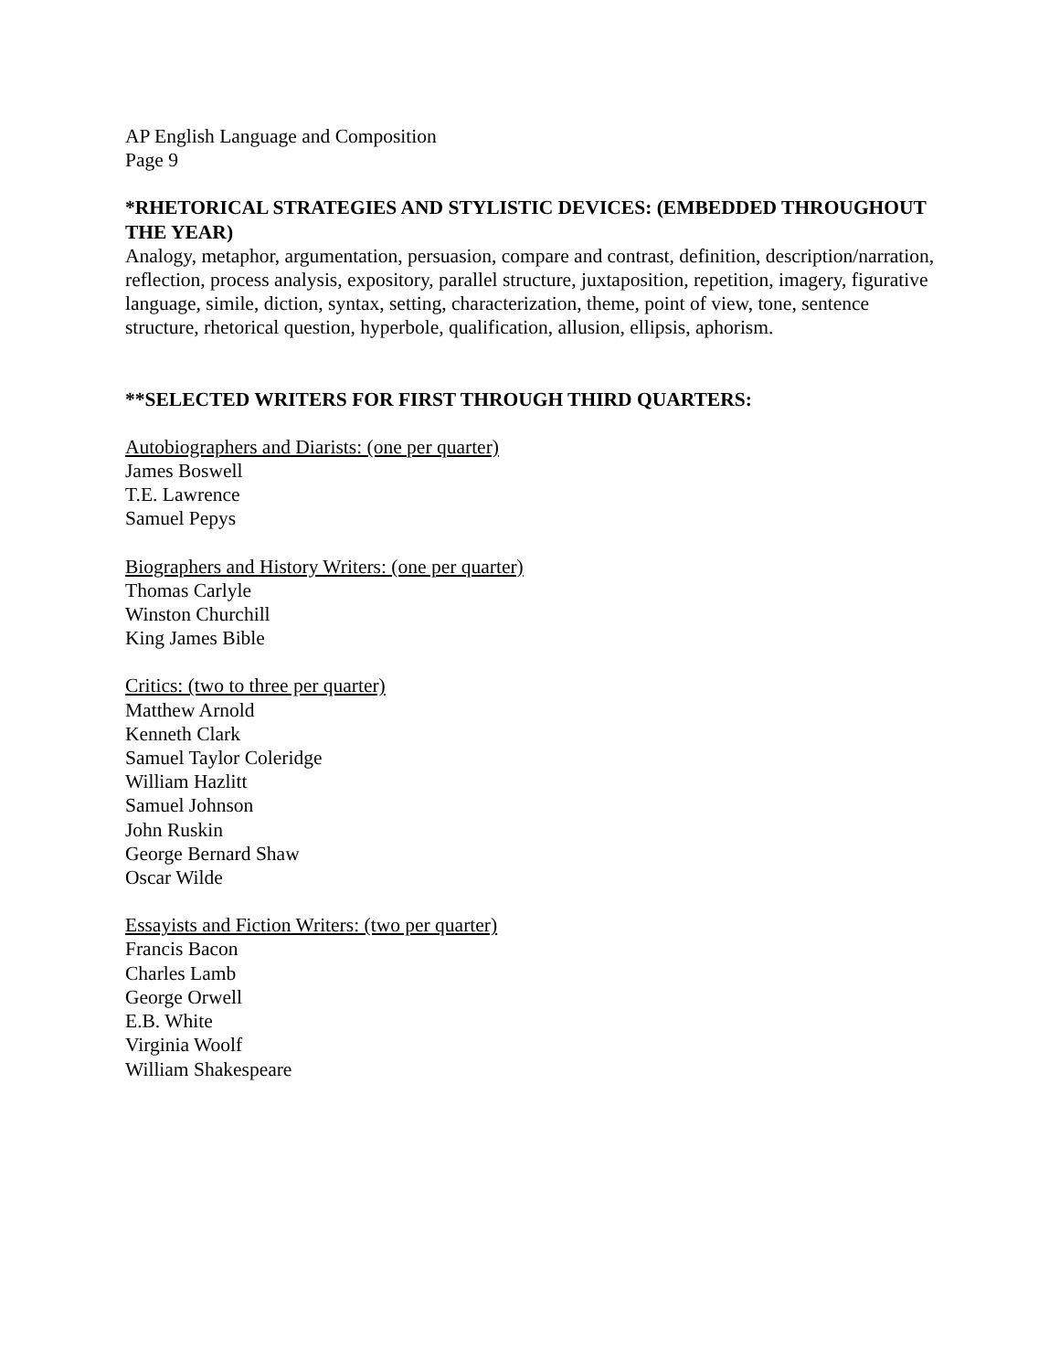AP English Language and Composition
Page 9
*RHETORICAL STRATEGIES AND STYLISTIC DEVICES: (EMBEDDED THROUGHOUT THE YEAR)
Analogy, metaphor, argumentation, persuasion, compare and contrast, definition, description/narration, reflection, process analysis, expository, parallel structure, juxtaposition, repetition, imagery, figurative language, simile, diction, syntax, setting, characterization, theme, point of view, tone, sentence structure, rhetorical question, hyperbole, qualification, allusion, ellipsis, aphorism.
**SELECTED WRITERS FOR FIRST THROUGH THIRD QUARTERS:
Autobiographers and Diarists: (one per quarter)
James Boswell
T.E. Lawrence
Samuel Pepys
Biographers and History Writers: (one per quarter)
Thomas Carlyle
Winston Churchill
King James Bible
Critics: (two to three per quarter)
Matthew Arnold
Kenneth Clark
Samuel Taylor Coleridge
William Hazlitt
Samuel Johnson
John Ruskin
George Bernard Shaw
Oscar Wilde
Essayists and Fiction Writers: (two per quarter)
Francis Bacon
Charles Lamb
George Orwell
E.B. White
Virginia Woolf
William Shakespeare